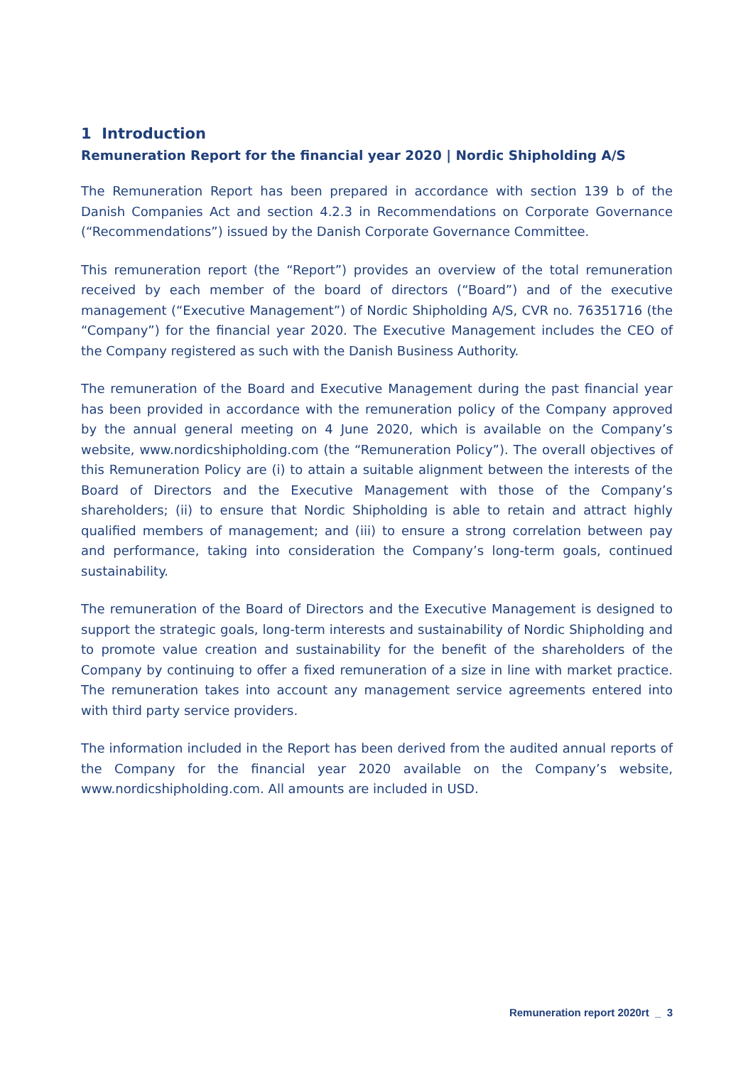1 Introduction
Remuneration Report for the financial year 2020 | Nordic Shipholding A/S
The Remuneration Report has been prepared in accordance with section 139 b of the Danish Companies Act and section 4.2.3 in Recommendations on Corporate Governance (“Recommendations”) issued by the Danish Corporate Governance Committee.
This remuneration report (the “Report”) provides an overview of the total remuneration received by each member of the board of directors (“Board”) and of the executive management (“Executive Management”) of Nordic Shipholding A/S, CVR no. 76351716 (the “Company”) for the financial year 2020. The Executive Management includes the CEO of the Company registered as such with the Danish Business Authority.
The remuneration of the Board and Executive Management during the past financial year has been provided in accordance with the remuneration policy of the Company approved by the annual general meeting on 4 June 2020, which is available on the Company’s website, www.nordicshipholding.com (the “Remuneration Policy”). The overall objectives of this Remuneration Policy are (i) to attain a suitable alignment between the interests of the Board of Directors and the Executive Management with those of the Company’s shareholders; (ii) to ensure that Nordic Shipholding is able to retain and attract highly qualified members of management; and (iii) to ensure a strong correlation between pay and performance, taking into consideration the Company’s long-term goals, continued sustainability.
The remuneration of the Board of Directors and the Executive Management is designed to support the strategic goals, long-term interests and sustainability of Nordic Shipholding and to promote value creation and sustainability for the benefit of the shareholders of the Company by continuing to offer a fixed remuneration of a size in line with market practice. The remuneration takes into account any management service agreements entered into with third party service providers.
The information included in the Report has been derived from the audited annual reports of the Company for the financial year 2020 available on the Company’s website, www.nordicshipholding.com. All amounts are included in USD.
Remuneration report 2020rt _ 3